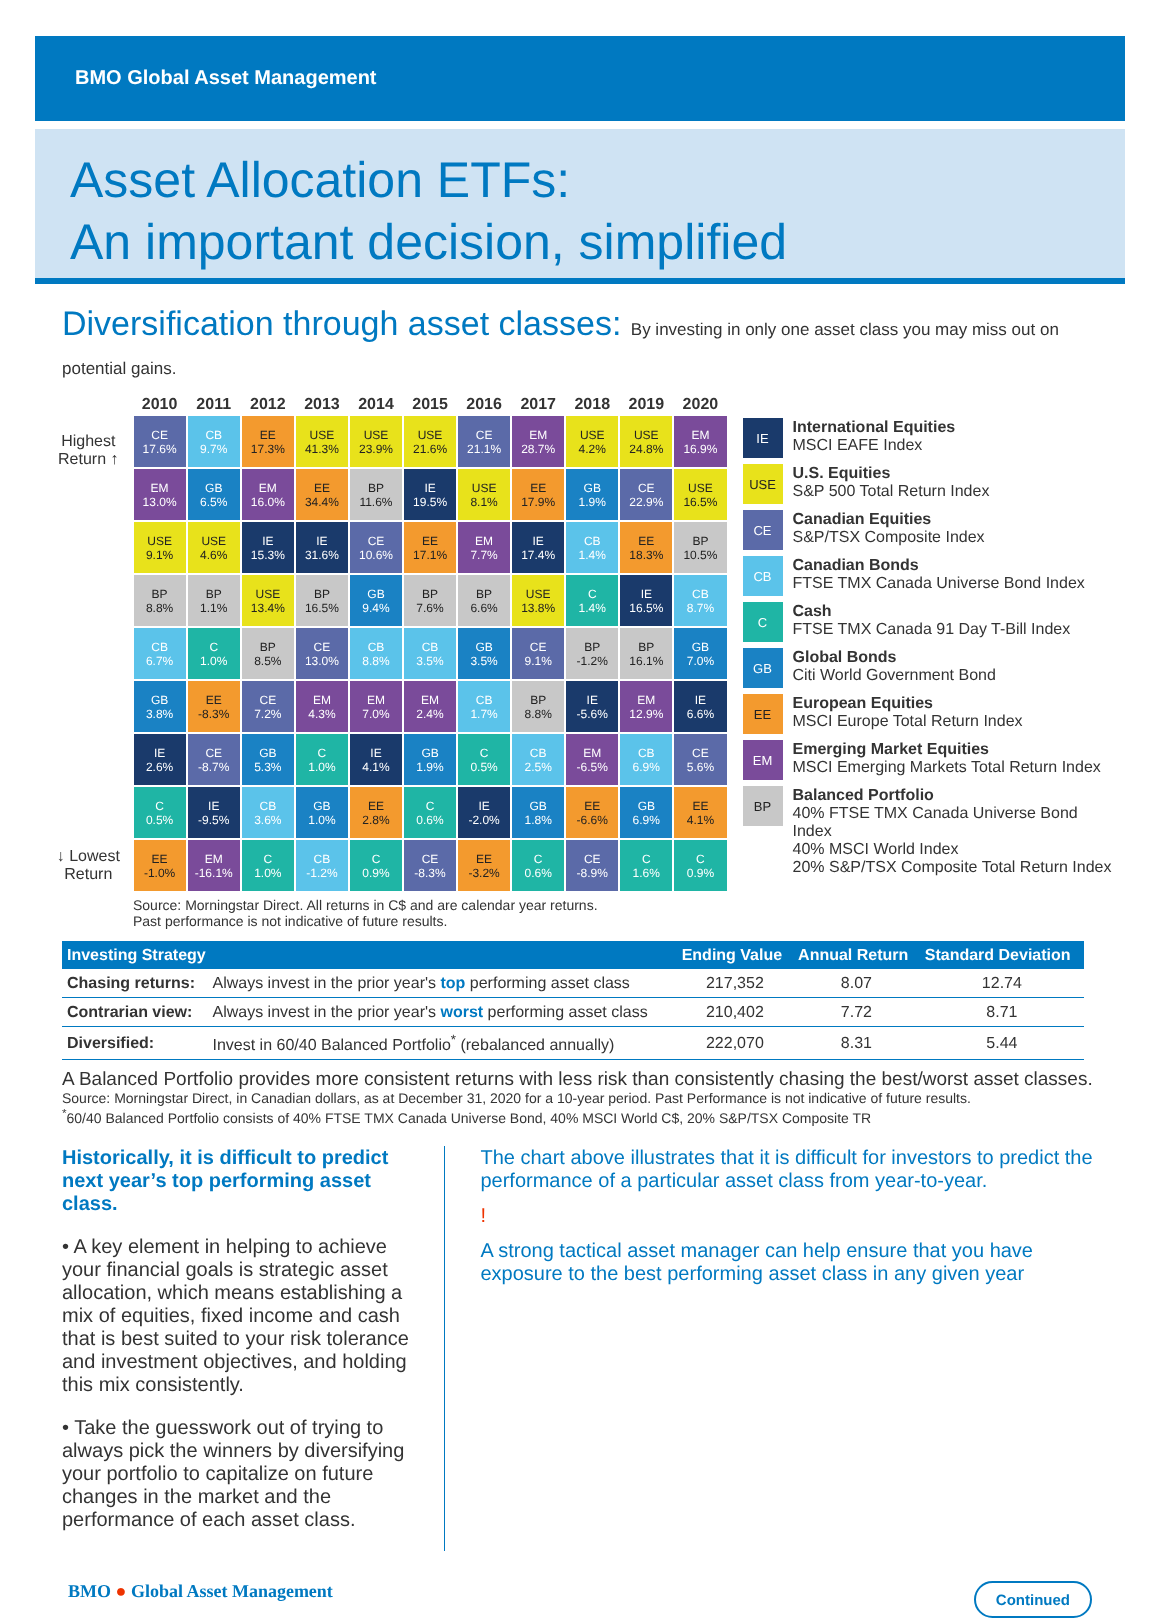BMO Global Asset Management
Asset Allocation ETFs:
An important decision, simplified
Diversification through asset classes: By investing in only one asset class you may miss out on potential gains.
Highest Return ↑
↓ Lowest Return
| 2010 | 2011 | 2012 | 2013 | 2014 | 2015 | 2016 | 2017 | 2018 | 2019 | 2020 |
| --- | --- | --- | --- | --- | --- | --- | --- | --- | --- | --- |
| CE 17.6% | CB 9.7% | EE 17.3% | USE 41.3% | USE 23.9% | USE 21.6% | CE 21.1% | EM 28.7% | USE 4.2% | USE 24.8% | EM 16.9% |
| EM 13.0% | GB 6.5% | EM 16.0% | EE 34.4% | BP 11.6% | IE 19.5% | USE 8.1% | EE 17.9% | GB 1.9% | CE 22.9% | USE 16.5% |
| USE 9.1% | USE 4.6% | IE 15.3% | IE 31.6% | CE 10.6% | EE 17.1% | EM 7.7% | IE 17.4% | CB 1.4% | EE 18.3% | BP 10.5% |
| BP 8.8% | BP 1.1% | USE 13.4% | BP 16.5% | GB 9.4% | BP 7.6% | BP 6.6% | USE 13.8% | C 1.4% | IE 16.5% | CB 8.7% |
| CB 6.7% | C 1.0% | BP 8.5% | CE 13.0% | CB 8.8% | CB 3.5% | GB 3.5% | CE 9.1% | BP -1.2% | BP 16.1% | GB 7.0% |
| GB 3.8% | EE -8.3% | CE 7.2% | EM 4.3% | EM 7.0% | EM 2.4% | CB 1.7% | BP 8.8% | IE -5.6% | EM 12.9% | IE 6.6% |
| IE 2.6% | CE -8.7% | GB 5.3% | C 1.0% | IE 4.1% | GB 1.9% | C 0.5% | CB 2.5% | EM -6.5% | CB 6.9% | CE 5.6% |
| C 0.5% | IE -9.5% | CB 3.6% | GB 1.0% | EE 2.8% | C 0.6% | IE -2.0% | GB 1.8% | EE -6.6% | GB 6.9% | EE 4.1% |
| EE -1.0% | EM -16.1% | C 1.0% | CB -1.2% | C 0.9% | CE -8.3% | EE -3.2% | C 0.6% | CE -8.9% | C 1.6% | C 0.9% |
IE International Equities
MSCI EAFE Index
USE U.S. Equities
S&P 500 Total Return Index
CE Canadian Equities
S&P/TSX Composite Index
CB Canadian Bonds
FTSE TMX Canada Universe Bond Index
C Cash
FTSE TMX Canada 91 Day T-Bill Index
GB Global Bonds
Citi World Government Bond
EE European Equities
MSCI Europe Total Return Index
EM Emerging Market Equities
MSCI Emerging Markets Total Return Index
BP Balanced Portfolio
40% FTSE TMX Canada Universe Bond Index
40% MSCI World Index
20% S&P/TSX Composite Total Return Index
Source: Morningstar Direct. All returns in C$ and are calendar year returns.
Past performance is not indicative of future results.
| Investing Strategy | | Ending Value | Annual Return | Standard Deviation |
| --- | --- | --- | --- | --- |
| Chasing returns: | Always invest in the prior year's top performing asset class | 217,352 | 8.07 | 12.74 |
| Contrarian view: | Always invest in the prior year's worst performing asset class | 210,402 | 7.72 | 8.71 |
| Diversified: | Invest in 60/40 Balanced Portfolio<sup>*</sup> (rebalanced annually) | 222,070 | 8.31 | 5.44 |
A Balanced Portfolio provides more consistent returns with less risk than consistently chasing the best/worst asset classes.
Source: Morningstar Direct, in Canadian dollars, as at December 31, 2020 for a 10-year period. Past Performance is not indicative of future results.
<sup>*</sup> 60/40 Balanced Portfolio consists of 40% FTSE TMX Canada Universe Bond, 40% MSCI World C$, 20% S&P/TSX Composite TR
Historically, it is difficult to predict next year’s top performing asset class.
• A key element in helping to achieve your financial goals is strategic asset allocation, which means establishing a mix of equities, fixed income and cash that is best suited to your risk tolerance and investment objectives, and holding this mix consistently.
• Take the guesswork out of trying to always pick the winners by diversifying your portfolio to capitalize on future changes in the market and the performance of each asset class.
The chart above illustrates that it is difficult for investors to predict the performance of a particular asset class from year-to-year.
!
A strong tactical asset manager can help ensure that you have exposure to the best performing asset class in any given year
BMO ● Global Asset Management Continued